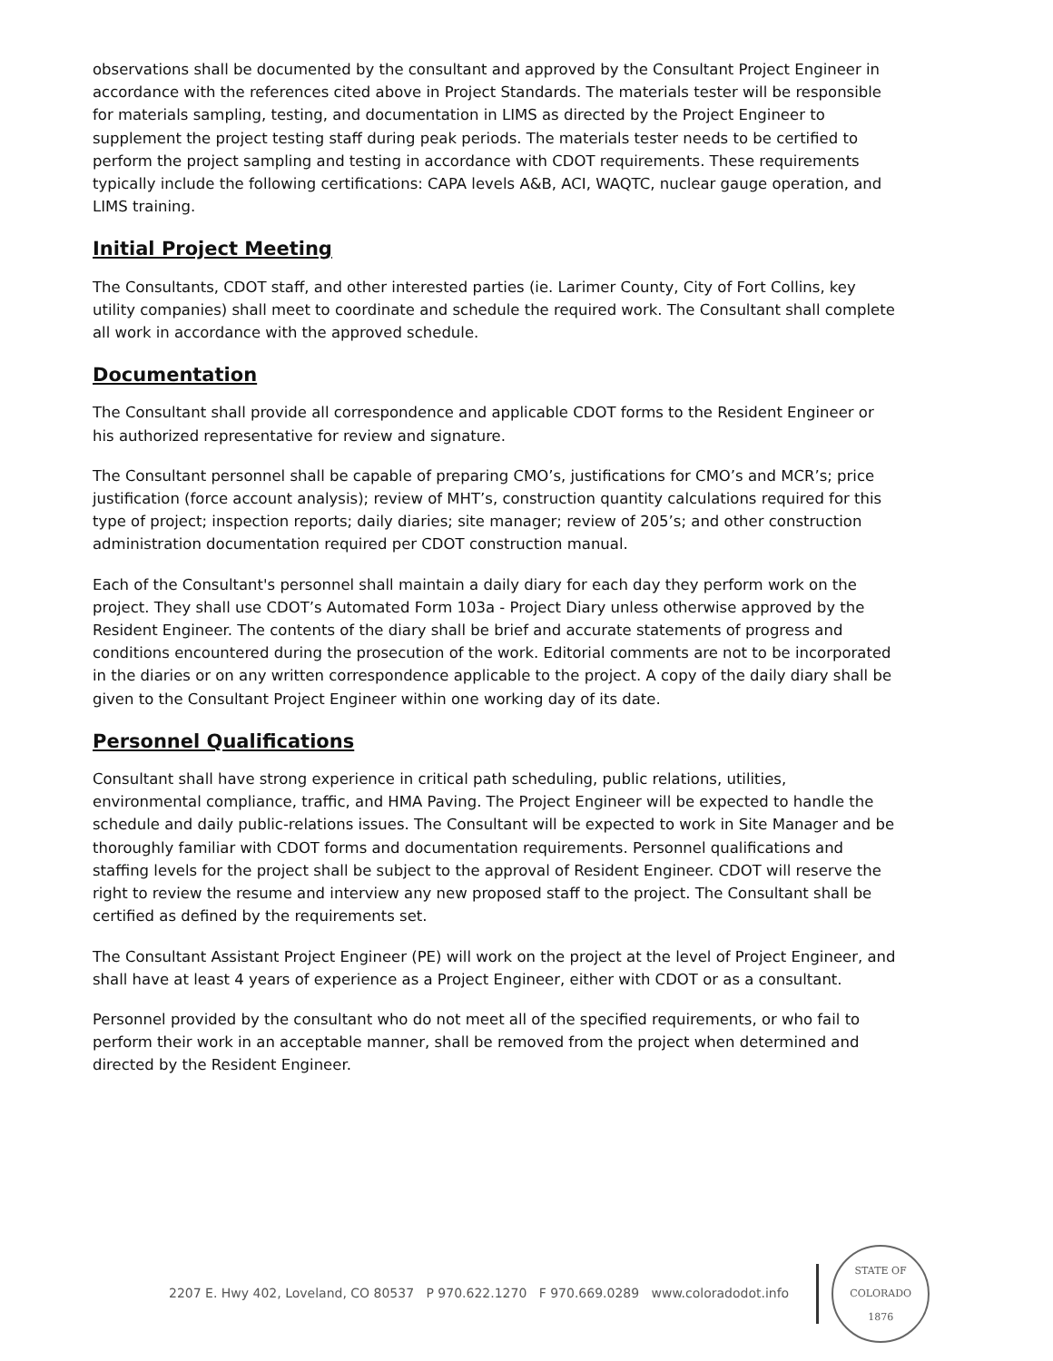observations shall be documented by the consultant and approved by the Consultant Project Engineer in accordance with the references cited above in Project Standards. The materials tester will be responsible for materials sampling, testing, and documentation in LIMS as directed by the Project Engineer to supplement the project testing staff during peak periods. The materials tester needs to be certified to perform the project sampling and testing in accordance with CDOT requirements. These requirements typically include the following certifications: CAPA levels A&B, ACI, WAQTC, nuclear gauge operation, and LIMS training.
Initial Project Meeting
The Consultants, CDOT staff, and other interested parties (ie. Larimer County, City of Fort Collins, key utility companies) shall meet to coordinate and schedule the required work. The Consultant shall complete all work in accordance with the approved schedule.
Documentation
The Consultant shall provide all correspondence and applicable CDOT forms to the Resident Engineer or his authorized representative for review and signature.
The Consultant personnel shall be capable of preparing CMO’s, justifications for CMO’s and MCR’s; price justification (force account analysis); review of MHT’s, construction quantity calculations required for this type of project; inspection reports; daily diaries; site manager; review of 205’s; and other construction administration documentation required per CDOT construction manual.
Each of the Consultant's personnel shall maintain a daily diary for each day they perform work on the project. They shall use CDOT’s Automated Form 103a - Project Diary unless otherwise approved by the Resident Engineer. The contents of the diary shall be brief and accurate statements of progress and conditions encountered during the prosecution of the work. Editorial comments are not to be incorporated in the diaries or on any written correspondence applicable to the project. A copy of the daily diary shall be given to the Consultant Project Engineer within one working day of its date.
Personnel Qualifications
Consultant shall have strong experience in critical path scheduling, public relations, utilities, environmental compliance, traffic, and HMA Paving. The Project Engineer will be expected to handle the schedule and daily public-relations issues. The Consultant will be expected to work in Site Manager and be thoroughly familiar with CDOT forms and documentation requirements. Personnel qualifications and staffing levels for the project shall be subject to the approval of Resident Engineer. CDOT will reserve the right to review the resume and interview any new proposed staff to the project. The Consultant shall be certified as defined by the requirements set.
The Consultant Assistant Project Engineer (PE) will work on the project at the level of Project Engineer, and shall have at least 4 years of experience as a Project Engineer, either with CDOT or as a consultant.
Personnel provided by the consultant who do not meet all of the specified requirements, or who fail to perform their work in an acceptable manner, shall be removed from the project when determined and directed by the Resident Engineer.
2207 E. Hwy 402, Loveland, CO 80537 P 970.622.1270 F 970.669.0289 www.coloradodot.info
STATE OF COLORADO
1876